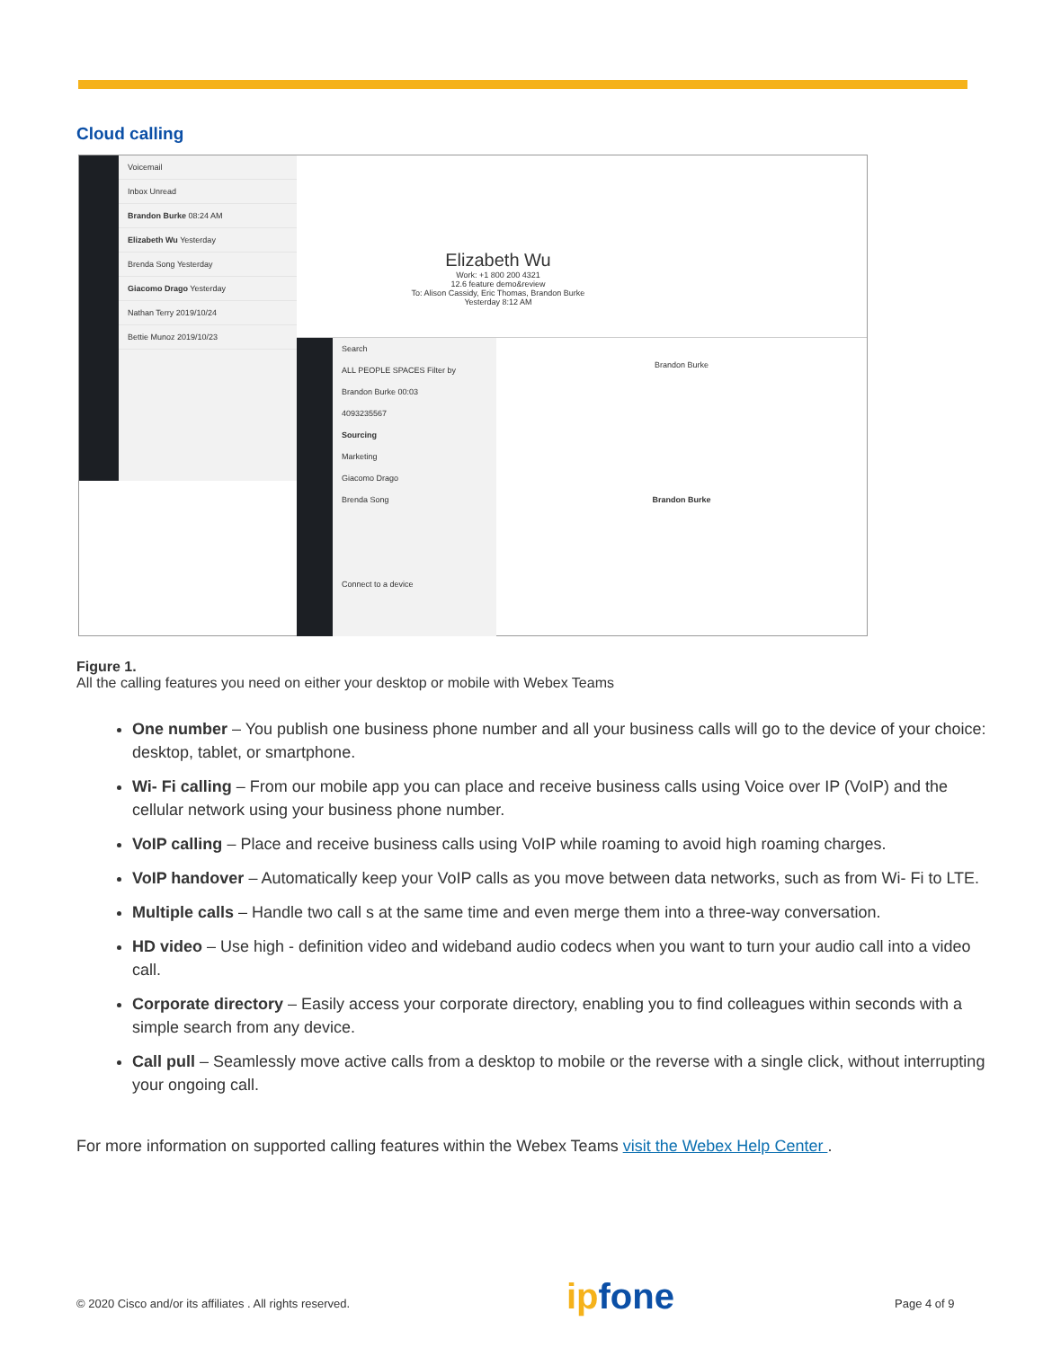Cloud calling
Voicemail
Inbox Unread
Brandon Burke 08:24 AM
Elizabeth Wu Yesterday
Brenda Song Yesterday
Giacomo Drago Yesterday
Nathan Terry 2019/10/24
Bettie Munoz 2019/10/23
Elizabeth Wu
Work: +1 800 200 4321
12.6 feature demo&review
To: Alison Cassidy, Eric Thomas, Brandon Burke
Yesterday 8:12 AM
Search
ALL PEOPLE SPACES Filter by
Brandon Burke 00:03
4093235567
Sourcing
Marketing
Giacomo Drago
Brenda Song
Connect to a device
Brandon Burke
Brandon Burke
Figure 1.
All the calling features you need on either your desktop or mobile with Webex Teams
One number – You publish one business phone number and all your business calls will go to the device of your choice: desktop, tablet, or smartphone.
Wi- Fi calling – From our mobile app you can place and receive business calls using Voice over IP (VoIP) and the cellular network using your business phone number.
VoIP calling – Place and receive business calls using VoIP while roaming to avoid high roaming charges.
VoIP handover – Automatically keep your VoIP calls as you move between data networks, such as from Wi- Fi to LTE.
Multiple calls – Handle two call s at the same time and even merge them into a three-way conversation.
HD video – Use high - definition video and wideband audio codecs when you want to turn your audio call into a video call.
Corporate directory – Easily access your corporate directory, enabling you to find colleagues within seconds with a simple search from any device.
Call pull – Seamlessly move active calls from a desktop to mobile or the reverse with a single click, without interrupting your ongoing call.
For more information on supported calling features within the Webex Teams visit the Webex Help Center .
© 2020 Cisco and/or its affiliates . All rights reserved.
ipfone Page 4 of 9